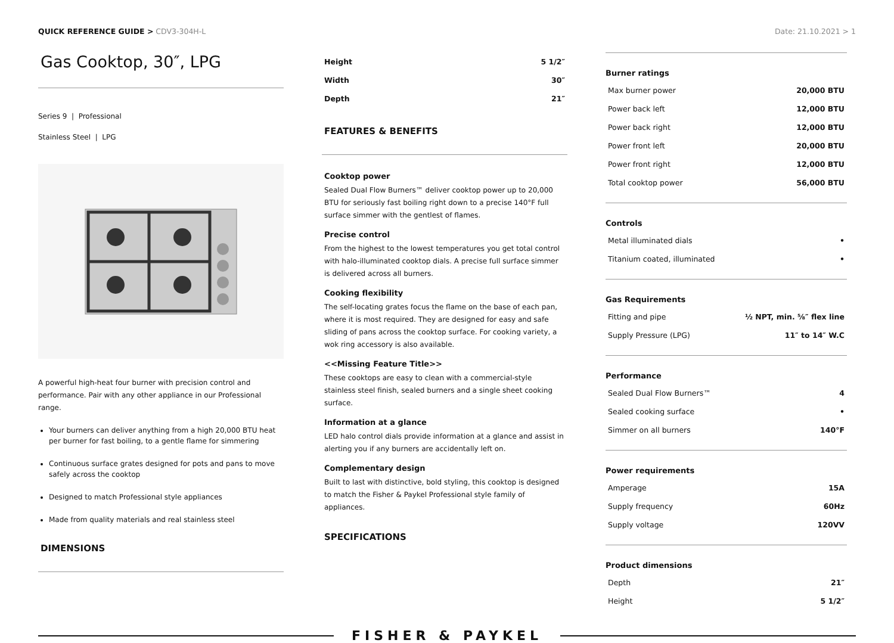QUICK REFERENCE GUIDE > CDV3-304H-L
Date: 21.10.2021 > 1
Gas Cooktop, 30″, LPG
Series 9 | Professional
Stainless Steel | LPG
A powerful high-heat four burner with precision control and performance. Pair with any other appliance in our Professional range.
Your burners can deliver anything from a high 20,000 BTU heat per burner for fast boiling, to a gentle flame for simmering
Continuous surface grates designed for pots and pans to move safely across the cooktop
Designed to match Professional style appliances
Made from quality materials and real stainless steel
DIMENSIONS
| Height | 5 1/2″ |
| Width | 30″ |
| Depth | 21″ |
FEATURES & BENEFITS
Cooktop power
Sealed Dual Flow Burners™ deliver cooktop power up to 20,000 BTU for seriously fast boiling right down to a precise 140°F full surface simmer with the gentlest of flames.
Precise control
From the highest to the lowest temperatures you get total control with halo-illuminated cooktop dials. A precise full surface simmer is delivered across all burners.
Cooking flexibility
The self-locating grates focus the flame on the base of each pan, where it is most required. They are designed for easy and safe sliding of pans across the cooktop surface. For cooking variety, a wok ring accessory is also available.
<<Missing Feature Title>>
These cooktops are easy to clean with a commercial-style stainless steel finish, sealed burners and a single sheet cooking surface.
Information at a glance
LED halo control dials provide information at a glance and assist in alerting you if any burners are accidentally left on.
Complementary design
Built to last with distinctive, bold styling, this cooktop is designed to match the Fisher & Paykel Professional style family of appliances.
SPECIFICATIONS
Burner ratings
| Max burner power | 20,000 BTU |
| Power back left | 12,000 BTU |
| Power back right | 12,000 BTU |
| Power front left | 20,000 BTU |
| Power front right | 12,000 BTU |
| Total cooktop power | 56,000 BTU |
Controls
| Metal illuminated dials | • |
| Titanium coated, illuminated | • |
Gas Requirements
| Fitting and pipe | ½ NPT, min. ⅝″ flex line |
| Supply Pressure (LPG) | 11″ to 14″ W.C |
Performance
| Sealed Dual Flow Burners™ | 4 |
| Sealed cooking surface | • |
| Simmer on all burners | 140°F |
Power requirements
| Amperage | 15A |
| Supply frequency | 60Hz |
| Supply voltage | 120VV |
Product dimensions
| Depth | 21″ |
| Height | 5 1/2″ |
FISHER & PAYKEL